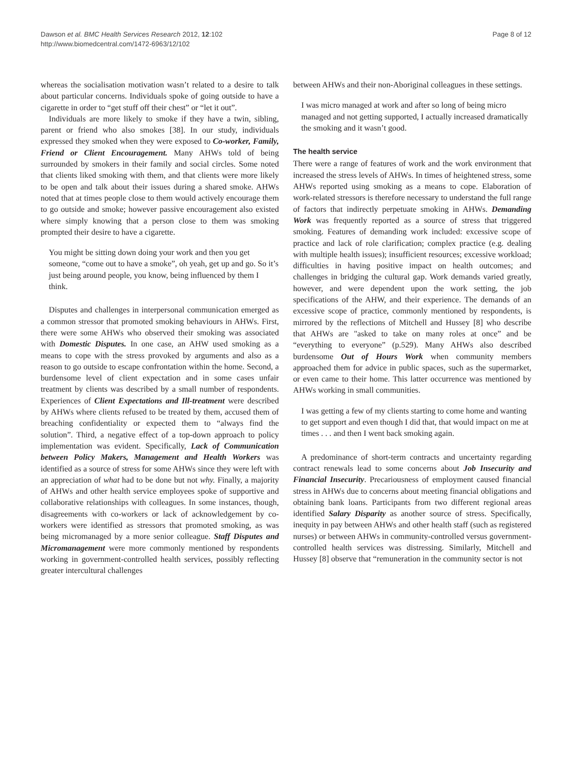Dawson et al. BMC Health Services Research 2012, 12:102
http://www.biomedcentral.com/1472-6963/12/102
Page 8 of 12
whereas the socialisation motivation wasn’t related to a desire to talk about particular concerns. Individuals spoke of going outside to have a cigarette in order to “get stuff off their chest” or “let it out”.
Individuals are more likely to smoke if they have a twin, sibling, parent or friend who also smokes [38]. In our study, individuals expressed they smoked when they were exposed to Co-worker, Family, Friend or Client Encouragement. Many AHWs told of being surrounded by smokers in their family and social circles. Some noted that clients liked smoking with them, and that clients were more likely to be open and talk about their issues during a shared smoke. AHWs noted that at times people close to them would actively encourage them to go outside and smoke; however passive encouragement also existed where simply knowing that a person close to them was smoking prompted their desire to have a cigarette.
You might be sitting down doing your work and then you get someone, “come out to have a smoke”, oh yeah, get up and go. So it’s just being around people, you know, being influenced by them I think.
Disputes and challenges in interpersonal communication emerged as a common stressor that promoted smoking behaviours in AHWs. First, there were some AHWs who observed their smoking was associated with Domestic Disputes. In one case, an AHW used smoking as a means to cope with the stress provoked by arguments and also as a reason to go outside to escape confrontation within the home. Second, a burdensome level of client expectation and in some cases unfair treatment by clients was described by a small number of respondents. Experiences of Client Expectations and Ill-treatment were described by AHWs where clients refused to be treated by them, accused them of breaching confidentiality or expected them to “always find the solution”. Third, a negative effect of a top-down approach to policy implementation was evident. Specifically, Lack of Communication between Policy Makers, Management and Health Workers was identified as a source of stress for some AHWs since they were left with an appreciation of what had to be done but not why. Finally, a majority of AHWs and other health service employees spoke of supportive and collaborative relationships with colleagues. In some instances, though, disagreements with co-workers or lack of acknowledgement by co-workers were identified as stressors that promoted smoking, as was being micromanaged by a more senior colleague. Staff Disputes and Micromanagement were more commonly mentioned by respondents working in government-controlled health services, possibly reflecting greater intercultural challenges
between AHWs and their non-Aboriginal colleagues in these settings.
I was micro managed at work and after so long of being micro managed and not getting supported, I actually increased dramatically the smoking and it wasn’t good.
The health service
There were a range of features of work and the work environment that increased the stress levels of AHWs. In times of heightened stress, some AHWs reported using smoking as a means to cope. Elaboration of work-related stressors is therefore necessary to understand the full range of factors that indirectly perpetuate smoking in AHWs. Demanding Work was frequently reported as a source of stress that triggered smoking. Features of demanding work included: excessive scope of practice and lack of role clarification; complex practice (e.g. dealing with multiple health issues); insufficient resources; excessive workload; difficulties in having positive impact on health outcomes; and challenges in bridging the cultural gap. Work demands varied greatly, however, and were dependent upon the work setting, the job specifications of the AHW, and their experience. The demands of an excessive scope of practice, commonly mentioned by respondents, is mirrored by the reflections of Mitchell and Hussey [8] who describe that AHWs are "asked to take on many roles at once” and be “everything to everyone” (p.529). Many AHWs also described burdensome Out of Hours Work when community members approached them for advice in public spaces, such as the supermarket, or even came to their home. This latter occurrence was mentioned by AHWs working in small communities.
I was getting a few of my clients starting to come home and wanting to get support and even though I did that, that would impact on me at times . . . and then I went back smoking again.
A predominance of short-term contracts and uncertainty regarding contract renewals lead to some concerns about Job Insecurity and Financial Insecurity. Precariousness of employment caused financial stress in AHWs due to concerns about meeting financial obligations and obtaining bank loans. Participants from two different regional areas identified Salary Disparity as another source of stress. Specifically, inequity in pay between AHWs and other health staff (such as registered nurses) or between AHWs in community-controlled versus government-controlled health services was distressing. Similarly, Mitchell and Hussey [8] observe that “remuneration in the community sector is not